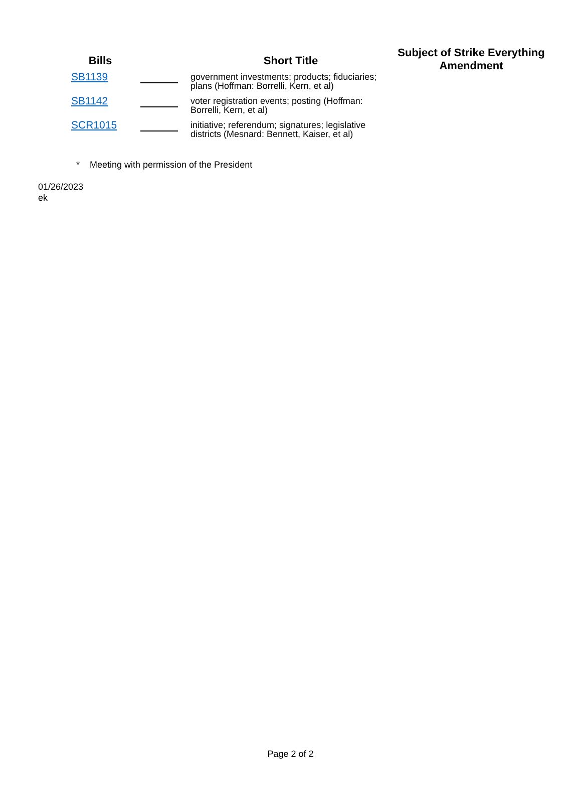| Bills | | Short Title | Subject of Strike Everything Amendment |
| --- | --- | --- | --- |
| SB1139 | | government investments; products; fiduciaries; plans (Hoffman: Borrelli, Kern, et al) | |
| SB1142 | | voter registration events; posting (Hoffman: Borrelli, Kern, et al) | |
| SCR1015 | | initiative; referendum; signatures; legislative districts (Mesnard: Bennett, Kaiser, et al) | |
* Meeting with permission of the President
01/26/2023
ek
Page 2 of 2